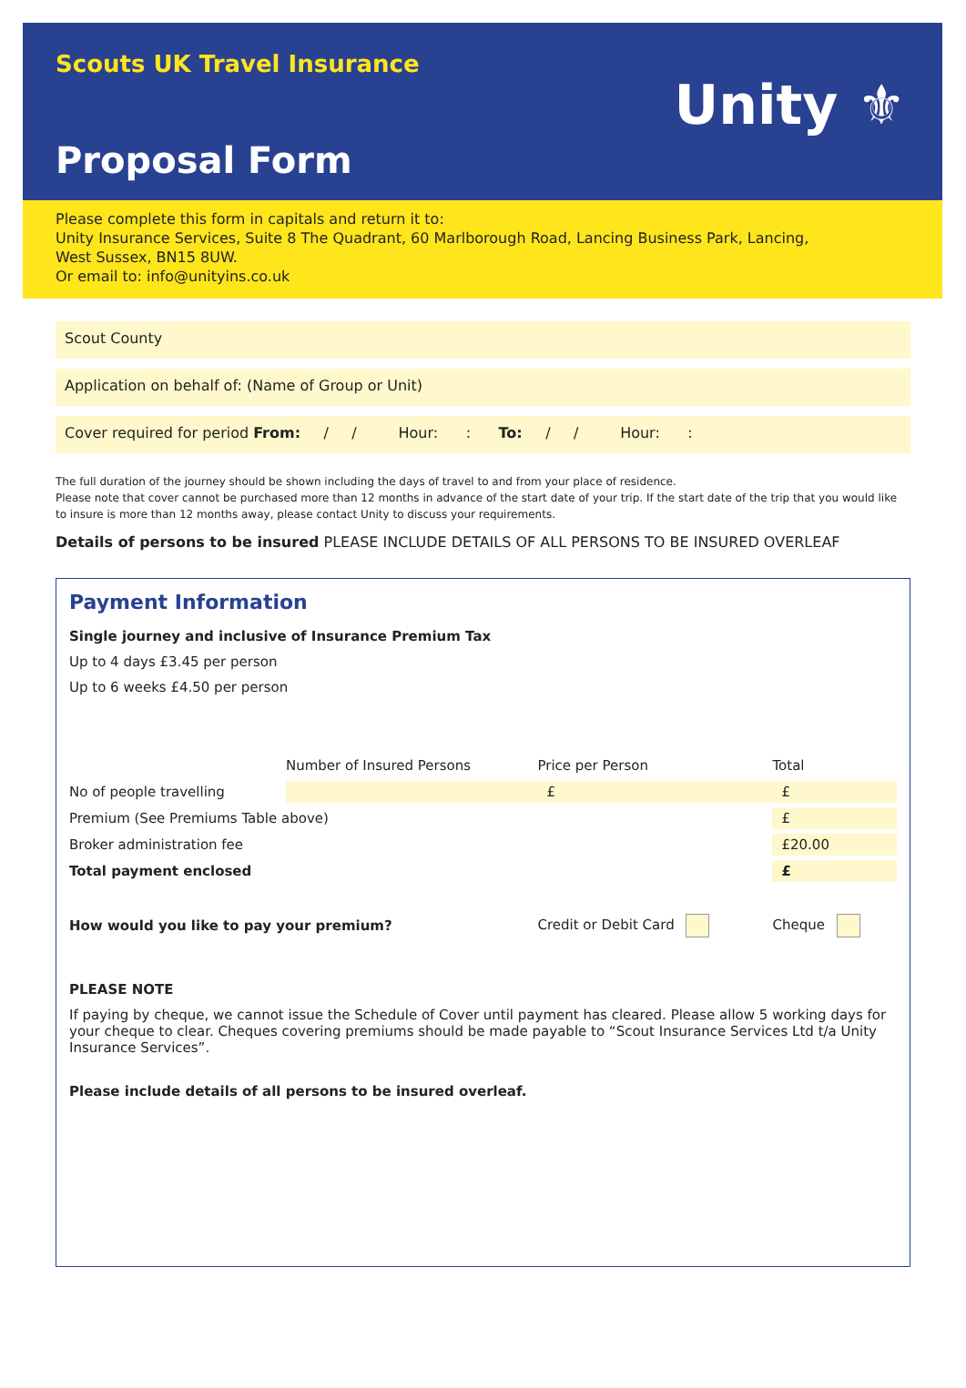Scouts UK Travel Insurance
Unity ⚜
Proposal Form
Please complete this form in capitals and return it to:
Unity Insurance Services, Suite 8 The Quadrant, 60 Marlborough Road, Lancing Business Park, Lancing,
West Sussex, BN15 8UW.
Or email to: info@unityins.co.uk
Scout County
Application on behalf of: (Name of Group or Unit)
Cover required for period From: / / Hour: : To: / / Hour: :
The full duration of the journey should be shown including the days of travel to and from your place of residence.
Please note that cover cannot be purchased more than 12 months in advance of the start date of your trip. If the start date of the trip that you would like to insure is more than 12 months away, please contact Unity to discuss your requirements.
Details of persons to be insured PLEASE INCLUDE DETAILS OF ALL PERSONS TO BE INSURED OVERLEAF
Payment Information
Single journey and inclusive of Insurance Premium Tax
Up to 4 days £3.45 per person
Up to 6 weeks £4.50 per person
| | Number of Insured Persons | Price per Person | Total |
| --- | --- | --- | --- |
| No of people travelling | | £ | £ |
| Premium (See Premiums Table above) | | | £ |
| Broker administration fee | | | £20.00 |
| Total payment enclosed | | | £ |
| How would you like to pay your premium? | | Credit or Debit Card | Cheque |
PLEASE NOTE
If paying by cheque, we cannot issue the Schedule of Cover until payment has cleared. Please allow 5 working days for your cheque to clear. Cheques covering premiums should be made payable to “Scout Insurance Services Ltd t/a Unity Insurance Services”.
Please include details of all persons to be insured overleaf.